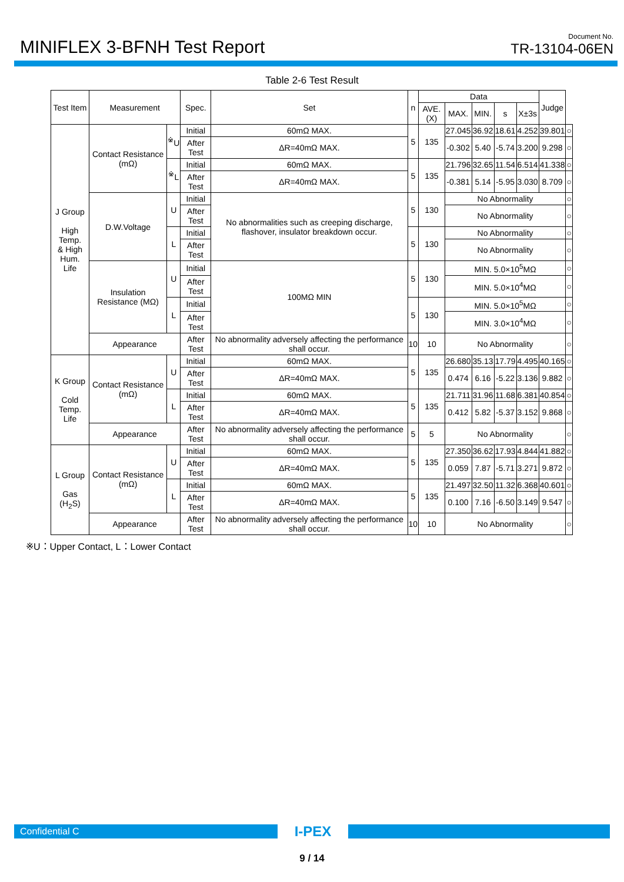MINIFLEX 3-BFNH Test Report
Document No.
TR-13104-06EN
Table 2-6 Test Result
| Test Item | Measurement | | Spec. | Set | n | Data | | | | | Judge | |
| --- | --- | --- | --- | --- | --- | --- | --- | --- | --- | --- | --- | --- |
| | | | | | | AVE.(X) | MAX. | MIN. | s | X±3s | | |
| J Group High Temp. & High Hum. Life | Contact Resistance (mΩ) | <sup>※</sup>U | Initial | 60mΩ MAX. | 5 | 135 | 27.045 | 36.92 | 18.61 | 4.252 | 39.801 | ○ |
| | | | After Test | ΔR=40mΩ MAX. | | | -0.302 | 5.40 | -5.74 | 3.200 | 9.298 | ○ |
| | | <sup>※</sup>L | Initial | 60mΩ MAX. | 5 | 135 | 21.796 | 32.65 | 11.54 | 6.514 | 41.338 | ○ |
| | | | After Test | ΔR=40mΩ MAX. | | | -0.381 | 5.14 | -5.95 | 3.030 | 8.709 | ○ |
| | D.W.Voltage | U | Initial | No abnormalities such as creeping discharge, flashover, insulator breakdown occur. | 5 | 130 | No Abnormality | | | | | ○ |
| | | | After Test | | | | No Abnormality | | | | | ○ |
| | | L | Initial | | 5 | 130 | No Abnormality | | | | | ○ |
| | | | After Test | | | | No Abnormality | | | | | ○ |
| | Insulation Resistance (MΩ) | U | Initial | 100MΩ MIN | 5 | 130 | MIN. 5.0×10<sup>5</sup>MΩ | | | | | ○ |
| | | | After Test | | | | MIN. 5.0×10<sup>4</sup>MΩ | | | | | ○ |
| | | L | Initial | | 5 | 130 | MIN. 5.0×10<sup>5</sup>MΩ | | | | | ○ |
| | | | After Test | | | | MIN. 3.0×10<sup>4</sup>MΩ | | | | | ○ |
| | Appearance | | After Test | No abnormality adversely affecting the performance shall occur. | 10 | 10 | No Abnormality | | | | | ○ |
| K Group Cold Temp. Life | Contact Resistance (mΩ) | U | Initial | 60mΩ MAX. | 5 | 135 | 26.680 | 35.13 | 17.79 | 4.495 | 40.165 | ○ |
| | | | After Test | ΔR=40mΩ MAX. | | | 0.474 | 6.16 | -5.22 | 3.136 | 9.882 | ○ |
| | | L | Initial | 60mΩ MAX. | 5 | 135 | 21.711 | 31.96 | 11.68 | 6.381 | 40.854 | ○ |
| | | | After Test | ΔR=40mΩ MAX. | | | 0.412 | 5.82 | -5.37 | 3.152 | 9.868 | ○ |
| | Appearance | | After Test | No abnormality adversely affecting the performance shall occur. | 5 | 5 | No Abnormality | | | | | ○ |
| L Group Gas (H<sub>2</sub>S) | Contact Resistance (mΩ) | U | Initial | 60mΩ MAX. | 5 | 135 | 27.350 | 36.62 | 17.93 | 4.844 | 41.882 | ○ |
| | | | After Test | ΔR=40mΩ MAX. | | | 0.059 | 7.87 | -5.71 | 3.271 | 9.872 | ○ |
| | | L | Initial | 60mΩ MAX. | 5 | 135 | 21.497 | 32.50 | 11.32 | 6.368 | 40.601 | ○ |
| | | | After Test | ΔR=40mΩ MAX. | | | 0.100 | 7.16 | -6.50 | 3.149 | 9.547 | ○ |
| | Appearance | | After Test | No abnormality adversely affecting the performance shall occur. | 10 | 10 | No Abnormality | | | | | ○ |
※U：Upper Contact, L：Lower Contact
Confidential C
I-PEX
9 / 14